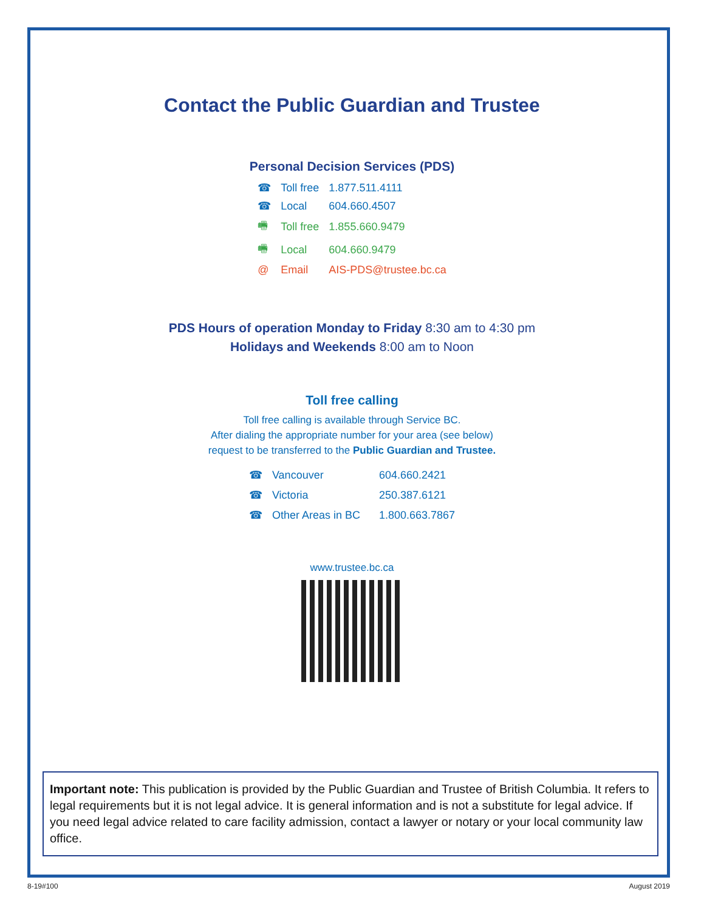Contact the Public Guardian and Trustee
Personal Decision Services (PDS)
| ☎ | Toll free | 1.877.511.4111 |
| ☎ | Local | 604.660.4507 |
| 🖷 | Toll free | 1.855.660.9479 |
| 🖷 | Local | 604.660.9479 |
| @ | Email | AIS-PDS@trustee.bc.ca |
PDS Hours of operation Monday to Friday 8:30 am to 4:30 pm
Holidays and Weekends 8:00 am to Noon
Toll free calling
Toll free calling is available through Service BC.
After dialing the appropriate number for your area (see below)
request to be transferred to the Public Guardian and Trustee.
| ☎ | Vancouver | 604.660.2421 |
| ☎ | Victoria | 250.387.6121 |
| ☎ | Other Areas in BC | 1.800.663.7867 |
www.trustee.bc.ca
Important note: This publication is provided by the Public Guardian and Trustee of British Columbia. It refers to legal requirements but it is not legal advice. It is general information and is not a substitute for legal advice. If you need legal advice related to care facility admission, contact a lawyer or notary or your local community law office.
8-19#100 August 2019